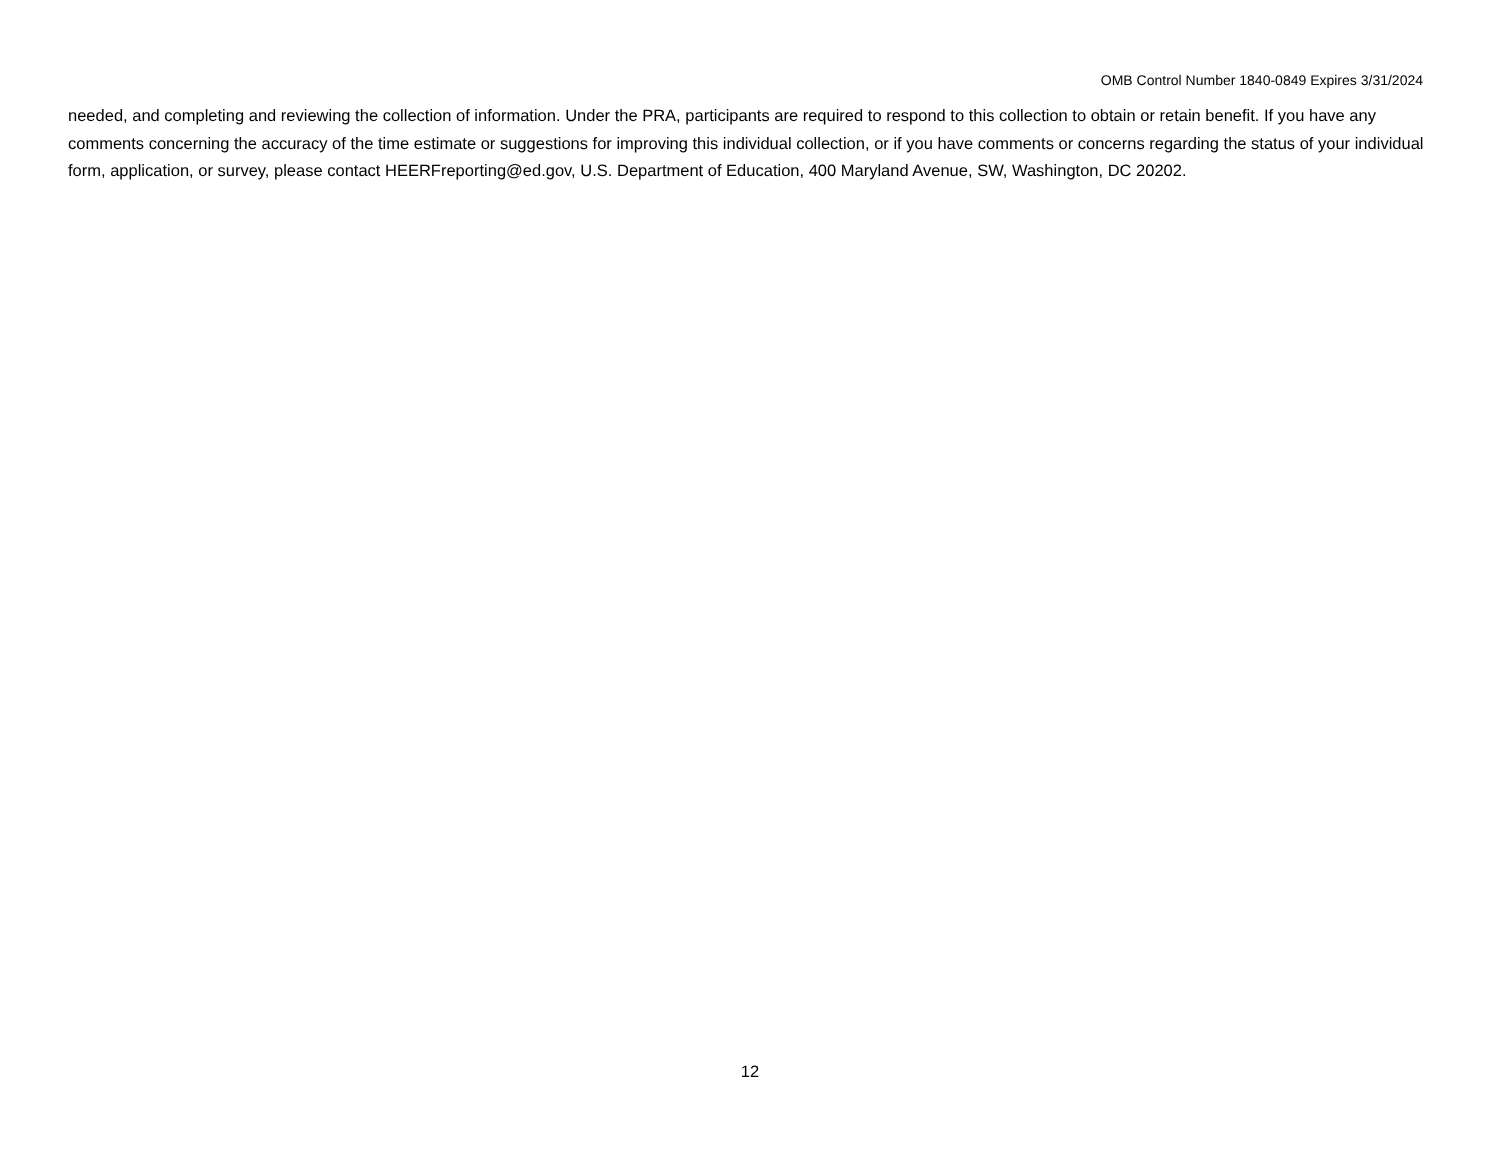OMB Control Number 1840-0849 Expires 3/31/2024
needed, and completing and reviewing the collection of information. Under the PRA, participants are required to respond to this collection to obtain or retain benefit. If you have any comments concerning the accuracy of the time estimate or suggestions for improving this individual collection, or if you have comments or concerns regarding the status of your individual form, application, or survey, please contact HEERFreporting@ed.gov, U.S. Department of Education, 400 Maryland Avenue, SW, Washington, DC 20202.
12